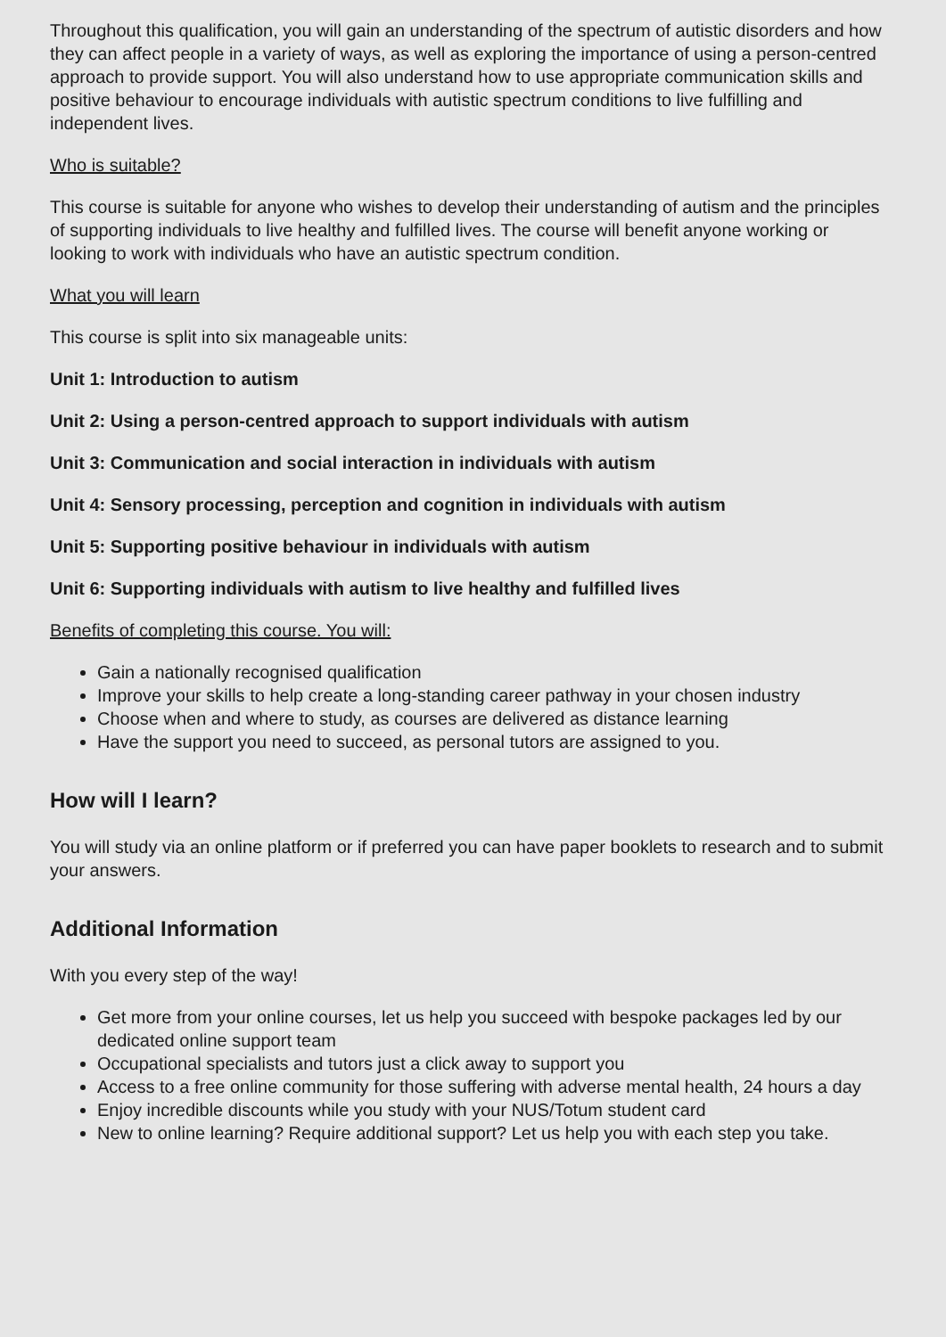Throughout this qualification, you will gain an understanding of the spectrum of autistic disorders and how they can affect people in a variety of ways, as well as exploring the importance of using a person-centred approach to provide support. You will also understand how to use appropriate communication skills and positive behaviour to encourage individuals with autistic spectrum conditions to live fulfilling and independent lives.
Who is suitable?
This course is suitable for anyone who wishes to develop their understanding of autism and the principles of supporting individuals to live healthy and fulfilled lives. The course will benefit anyone working or looking to work with individuals who have an autistic spectrum condition.
What you will learn
This course is split into six manageable units:
Unit 1: Introduction to autism
Unit 2: Using a person-centred approach to support individuals with autism
Unit 3: Communication and social interaction in individuals with autism
Unit 4: Sensory processing, perception and cognition in individuals with autism
Unit 5: Supporting positive behaviour in individuals with autism
Unit 6: Supporting individuals with autism to live healthy and fulfilled lives
Benefits of completing this course. You will:
Gain a nationally recognised qualification
Improve your skills to help create a long-standing career pathway in your chosen industry
Choose when and where to study, as courses are delivered as distance learning
Have the support you need to succeed, as personal tutors are assigned to you.
How will I learn?
You will study via an online platform or if preferred you can have paper booklets to research and to submit your answers.
Additional Information
With you every step of the way!
Get more from your online courses, let us help you succeed with bespoke packages led by our dedicated online support team
Occupational specialists and tutors just a click away to support you
Access to a free online community for those suffering with adverse mental health, 24 hours a day
Enjoy incredible discounts while you study with your NUS/Totum student card
New to online learning? Require additional support? Let us help you with each step you take.